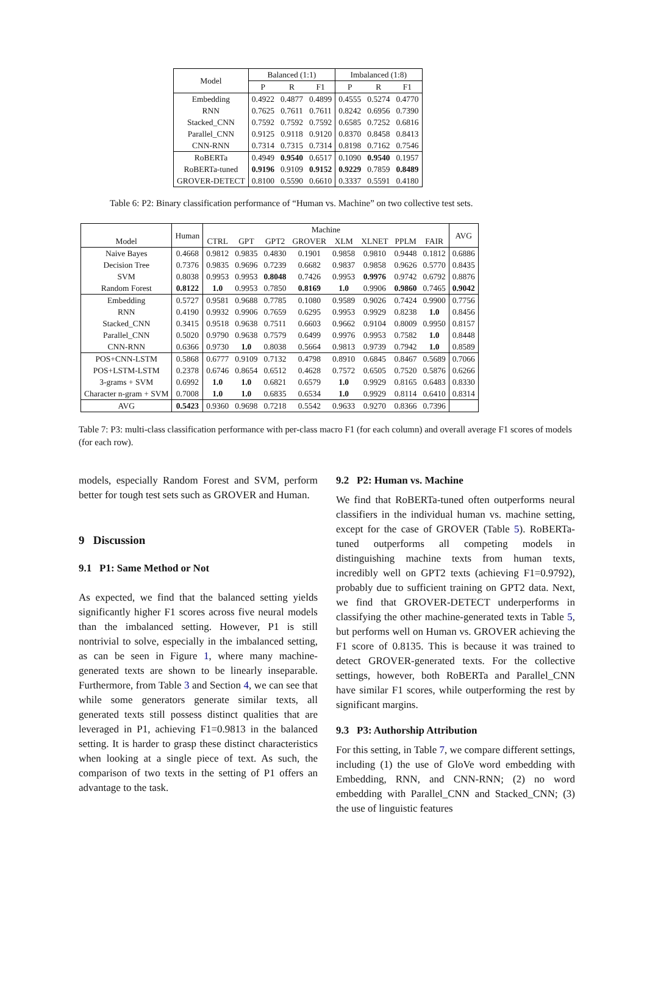| Model | Balanced (1:1) | | | Imbalanced (1:8) | | |
| --- | --- | --- | --- | --- | --- | --- |
| | P | R | F1 | P | R | F1 |
| Embedding | 0.4922 | 0.4877 | 0.4899 | 0.4555 | 0.5274 | 0.4770 |
| RNN | 0.7625 | 0.7611 | 0.7611 | 0.8242 | 0.6956 | 0.7390 |
| Stacked_CNN | 0.7592 | 0.7592 | 0.7592 | 0.6585 | 0.7252 | 0.6816 |
| Parallel_CNN | 0.9125 | 0.9118 | 0.9120 | 0.8370 | 0.8458 | 0.8413 |
| CNN-RNN | 0.7314 | 0.7315 | 0.7314 | 0.8198 | 0.7162 | 0.7546 |
| RoBERTa | 0.4949 | 0.9540 | 0.6517 | 0.1090 | 0.9540 | 0.1957 |
| RoBERTa-tuned | 0.9196 | 0.9109 | 0.9152 | 0.9229 | 0.7859 | 0.8489 |
| GROVER-DETECT | 0.8100 | 0.5590 | 0.6610 | 0.3337 | 0.5591 | 0.4180 |
Table 6: P2: Binary classification performance of “Human vs. Machine” on two collective test sets.
| Model | Human | Machine | | | | | | | | AVG |
| --- | --- | --- | --- | --- | --- | --- | --- | --- | --- | --- |
| | | CTRL | GPT | GPT2 | GROVER | XLM | XLNET | PPLM | FAIR | |
| Naive Bayes | 0.4668 | 0.9812 | 0.9835 | 0.4830 | 0.1901 | 0.9858 | 0.9810 | 0.9448 | 0.1812 | 0.6886 |
| Decision Tree | 0.7376 | 0.9835 | 0.9696 | 0.7239 | 0.6682 | 0.9837 | 0.9858 | 0.9626 | 0.5770 | 0.8435 |
| SVM | 0.8038 | 0.9953 | 0.9953 | 0.8048 | 0.7426 | 0.9953 | 0.9976 | 0.9742 | 0.6792 | 0.8876 |
| Random Forest | 0.8122 | 1.0 | 0.9953 | 0.7850 | 0.8169 | 1.0 | 0.9906 | 0.9860 | 0.7465 | 0.9042 |
| Embedding | 0.5727 | 0.9581 | 0.9688 | 0.7785 | 0.1080 | 0.9589 | 0.9026 | 0.7424 | 0.9900 | 0.7756 |
| RNN | 0.4190 | 0.9932 | 0.9906 | 0.7659 | 0.6295 | 0.9953 | 0.9929 | 0.8238 | 1.0 | 0.8456 |
| Stacked_CNN | 0.3415 | 0.9518 | 0.9638 | 0.7511 | 0.6603 | 0.9662 | 0.9104 | 0.8009 | 0.9950 | 0.8157 |
| Parallel_CNN | 0.5020 | 0.9790 | 0.9638 | 0.7579 | 0.6499 | 0.9976 | 0.9953 | 0.7582 | 1.0 | 0.8448 |
| CNN-RNN | 0.6366 | 0.9730 | 1.0 | 0.8038 | 0.5664 | 0.9813 | 0.9739 | 0.7942 | 1.0 | 0.8589 |
| POS+CNN-LSTM | 0.5868 | 0.6777 | 0.9109 | 0.7132 | 0.4798 | 0.8910 | 0.6845 | 0.8467 | 0.5689 | 0.7066 |
| POS+LSTM-LSTM | 0.2378 | 0.6746 | 0.8654 | 0.6512 | 0.4628 | 0.7572 | 0.6505 | 0.7520 | 0.5876 | 0.6266 |
| 3-grams + SVM | 0.6992 | 1.0 | 1.0 | 0.6821 | 0.6579 | 1.0 | 0.9929 | 0.8165 | 0.6483 | 0.8330 |
| Character n-gram + SVM | 0.7008 | 1.0 | 1.0 | 0.6835 | 0.6534 | 1.0 | 0.9929 | 0.8114 | 0.6410 | 0.8314 |
| AVG | 0.5423 | 0.9360 | 0.9698 | 0.7218 | 0.5542 | 0.9633 | 0.9270 | 0.8366 | 0.7396 | |
Table 7: P3: multi-class classification performance with per-class macro F1 (for each column) and overall average F1 scores of models (for each row).
models, especially Random Forest and SVM, perform better for tough test sets such as GROVER and Human.
9 Discussion
9.1 P1: Same Method or Not
As expected, we find that the balanced setting yields significantly higher F1 scores across five neural models than the imbalanced setting. However, P1 is still nontrivial to solve, especially in the imbalanced setting, as can be seen in Figure 1, where many machine-generated texts are shown to be linearly inseparable. Furthermore, from Table 3 and Section 4, we can see that while some generators generate similar texts, all generated texts still possess distinct qualities that are leveraged in P1, achieving F1=0.9813 in the balanced setting. It is harder to grasp these distinct characteristics when looking at a single piece of text. As such, the comparison of two texts in the setting of P1 offers an advantage to the task.
9.2 P2: Human vs. Machine
We find that RoBERTa-tuned often outperforms neural classifiers in the individual human vs. machine setting, except for the case of GROVER (Table 5). RoBERTa-tuned outperforms all competing models in distinguishing machine texts from human texts, incredibly well on GPT2 texts (achieving F1=0.9792), probably due to sufficient training on GPT2 data. Next, we find that GROVER-DETECT underperforms in classifying the other machine-generated texts in Table 5, but performs well on Human vs. GROVER achieving the F1 score of 0.8135. This is because it was trained to detect GROVER-generated texts. For the collective settings, however, both RoBERTa and Parallel_CNN have similar F1 scores, while outperforming the rest by significant margins.
9.3 P3: Authorship Attribution
For this setting, in Table 7, we compare different settings, including (1) the use of GloVe word embedding with Embedding, RNN, and CNN-RNN; (2) no word embedding with Parallel_CNN and Stacked_CNN; (3) the use of linguistic features